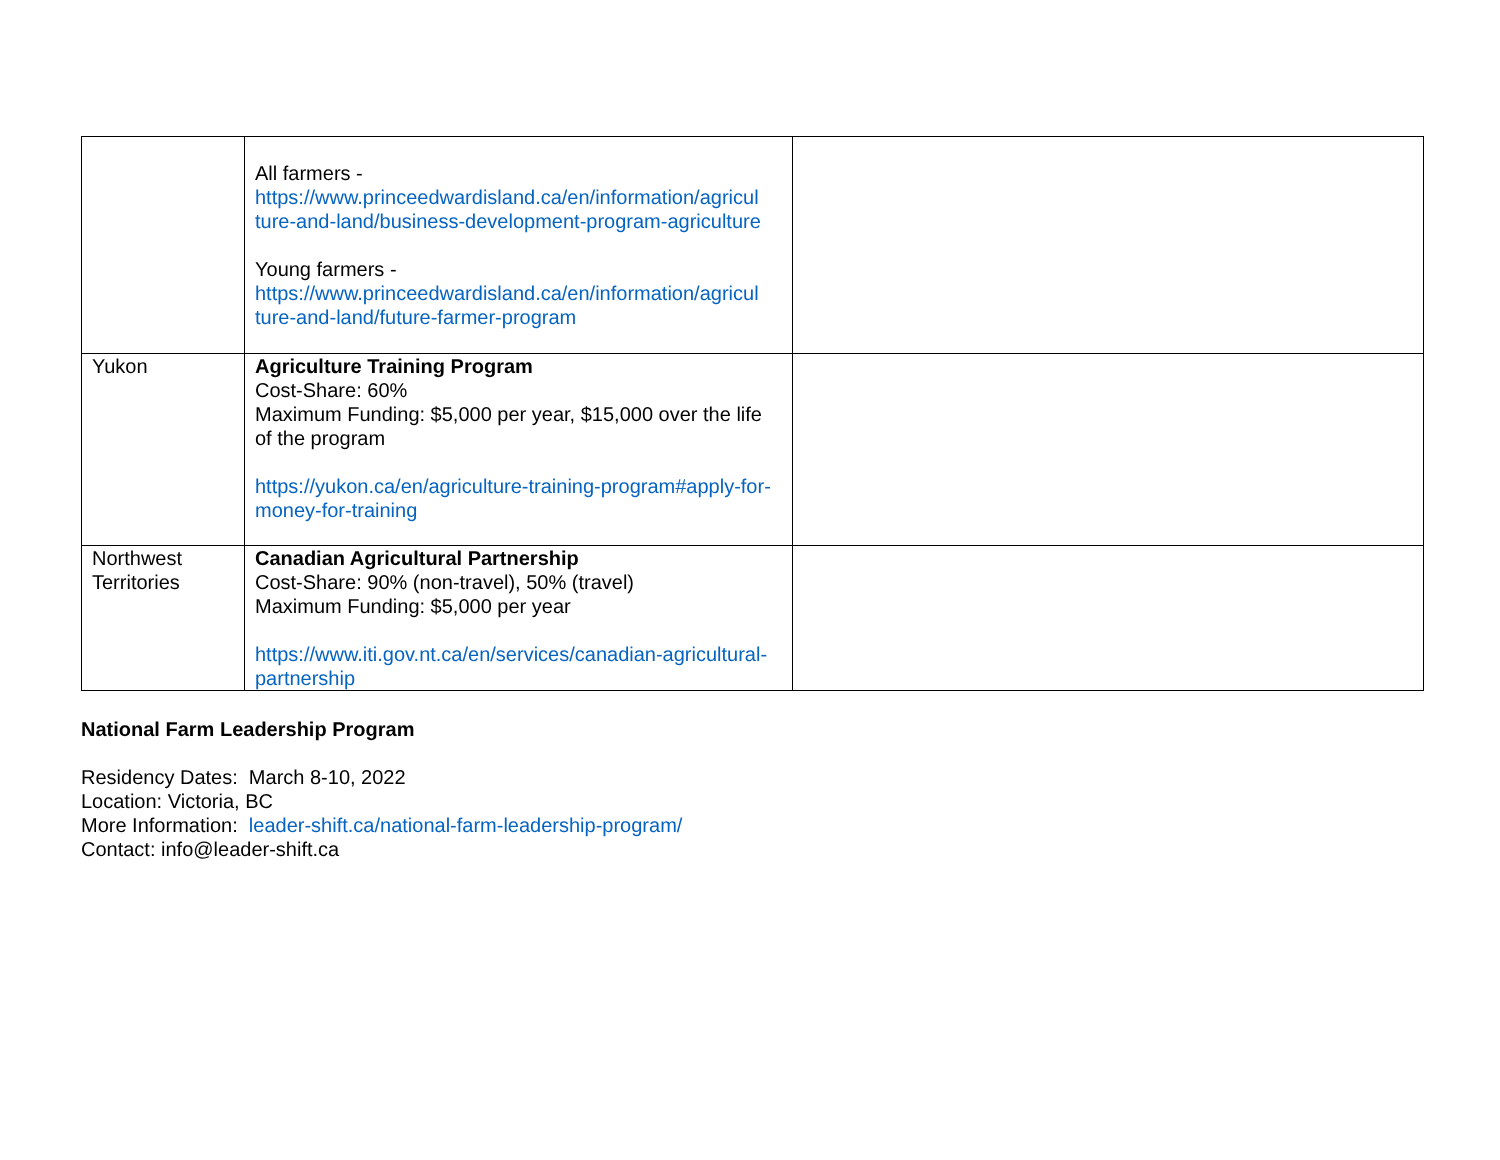| | All farmers - https://www.princeedwardisland.ca/en/information/agricul ture-and-land/business-development-program-agriculture Young farmers - https://www.princeedwardisland.ca/en/information/agricul ture-and-land/future-farmer-program | |
| Yukon | Agriculture Training Program Cost-Share: 60% Maximum Funding: $5,000 per year, $15,000 over the life of the program https://yukon.ca/en/agriculture-training-program#apply-for-money-for-training | |
| Northwest Territories | Canadian Agricultural Partnership Cost-Share: 90% (non-travel), 50% (travel) Maximum Funding: $5,000 per year https://www.iti.gov.nt.ca/en/services/canadian-agricultural-partnership | |
National Farm Leadership Program
Residency Dates: March 8-10, 2022
Location: Victoria, BC
More Information: leader-shift.ca/national-farm-leadership-program/
Contact: info@leader-shift.ca